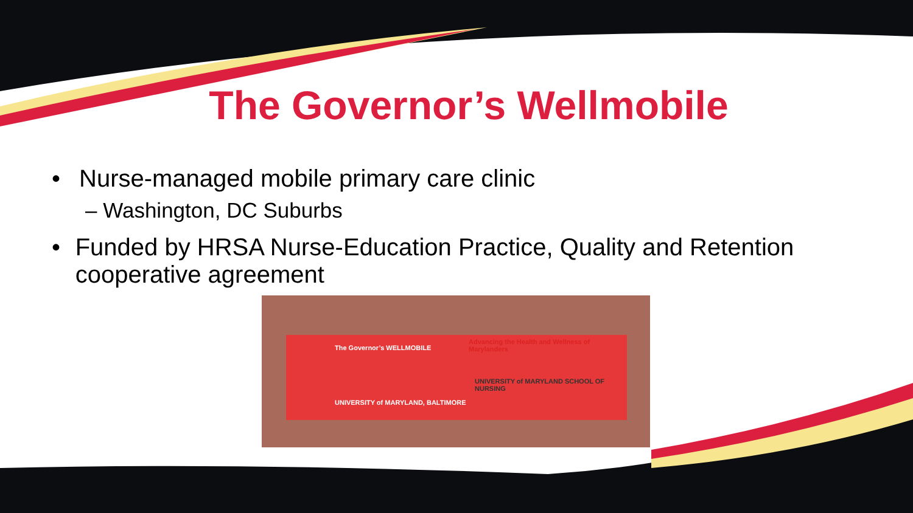The Governor’s Wellmobile
• Nurse-managed mobile primary care clinic
– Washington, DC Suburbs
• Funded by HRSA Nurse-Education Practice, Quality and Retention cooperative agreement
The Governor’s WELLMOBILE
Advancing the Health and Wellness of Marylanders
UNIVERSITY of MARYLAND SCHOOL OF NURSING
UNIVERSITY of MARYLAND, BALTIMORE